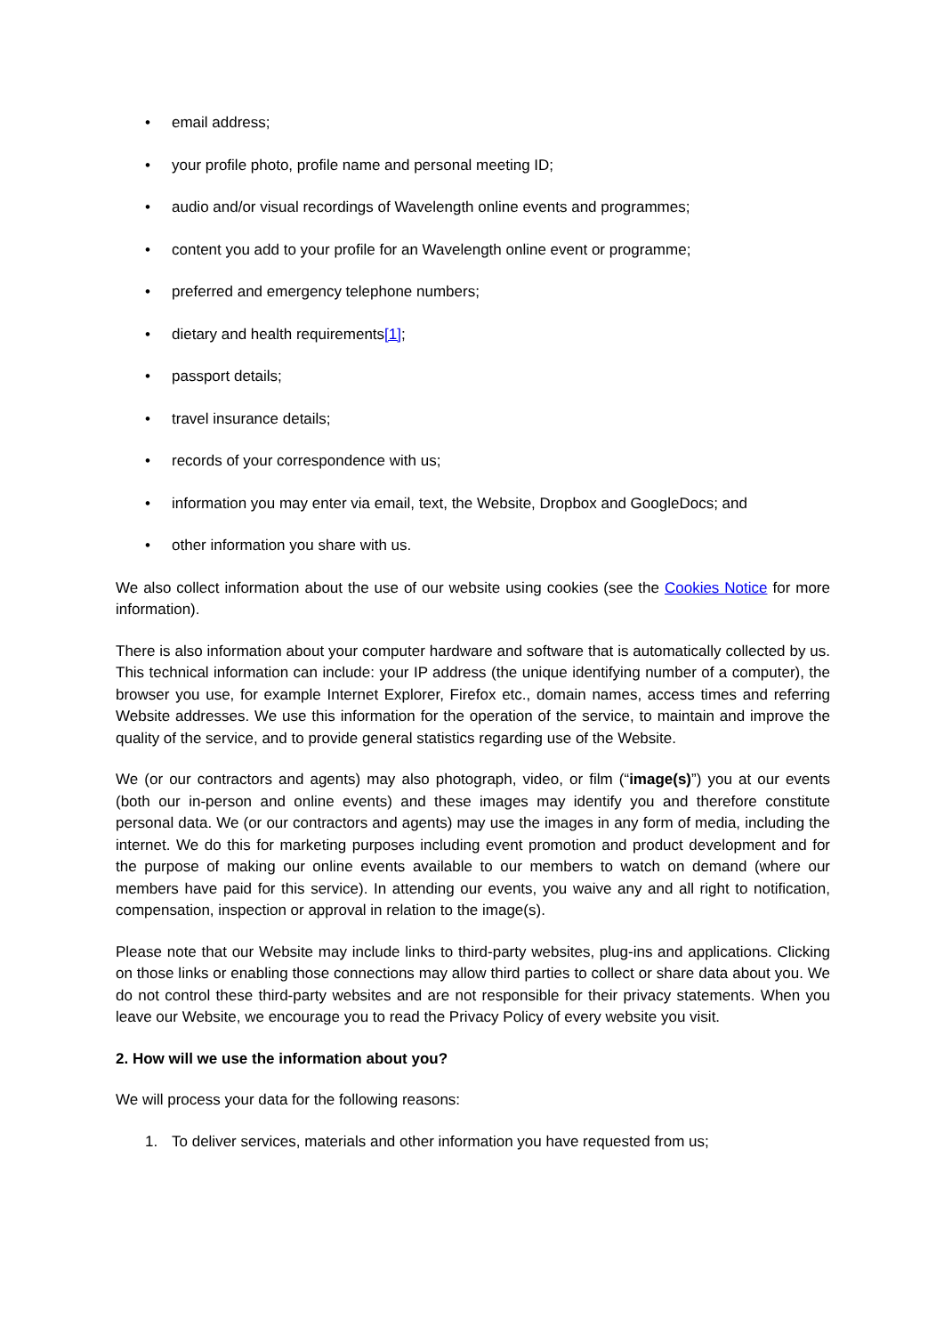• email address;
• your profile photo, profile name and personal meeting ID;
• audio and/or visual recordings of Wavelength online events and programmes;
• content you add to your profile for an Wavelength online event or programme;
• preferred and emergency telephone numbers;
• dietary and health requirements[1];
• passport details;
• travel insurance details;
• records of your correspondence with us;
• information you may enter via email, text, the Website, Dropbox and GoogleDocs; and
• other information you share with us.
We also collect information about the use of our website using cookies (see the Cookies Notice for more information).
There is also information about your computer hardware and software that is automatically collected by us. This technical information can include: your IP address (the unique identifying number of a computer), the browser you use, for example Internet Explorer, Firefox etc., domain names, access times and referring Website addresses. We use this information for the operation of the service, to maintain and improve the quality of the service, and to provide general statistics regarding use of the Website.
We (or our contractors and agents) may also photograph, video, or film (“image(s)”) you at our events (both our in-person and online events) and these images may identify you and therefore constitute personal data. We (or our contractors and agents) may use the images in any form of media, including the internet. We do this for marketing purposes including event promotion and product development and for the purpose of making our online events available to our members to watch on demand (where our members have paid for this service). In attending our events, you waive any and all right to notification, compensation, inspection or approval in relation to the image(s).
Please note that our Website may include links to third-party websites, plug-ins and applications. Clicking on those links or enabling those connections may allow third parties to collect or share data about you. We do not control these third-party websites and are not responsible for their privacy statements. When you leave our Website, we encourage you to read the Privacy Policy of every website you visit.
2. How will we use the information about you?
We will process your data for the following reasons:
1. To deliver services, materials and other information you have requested from us;